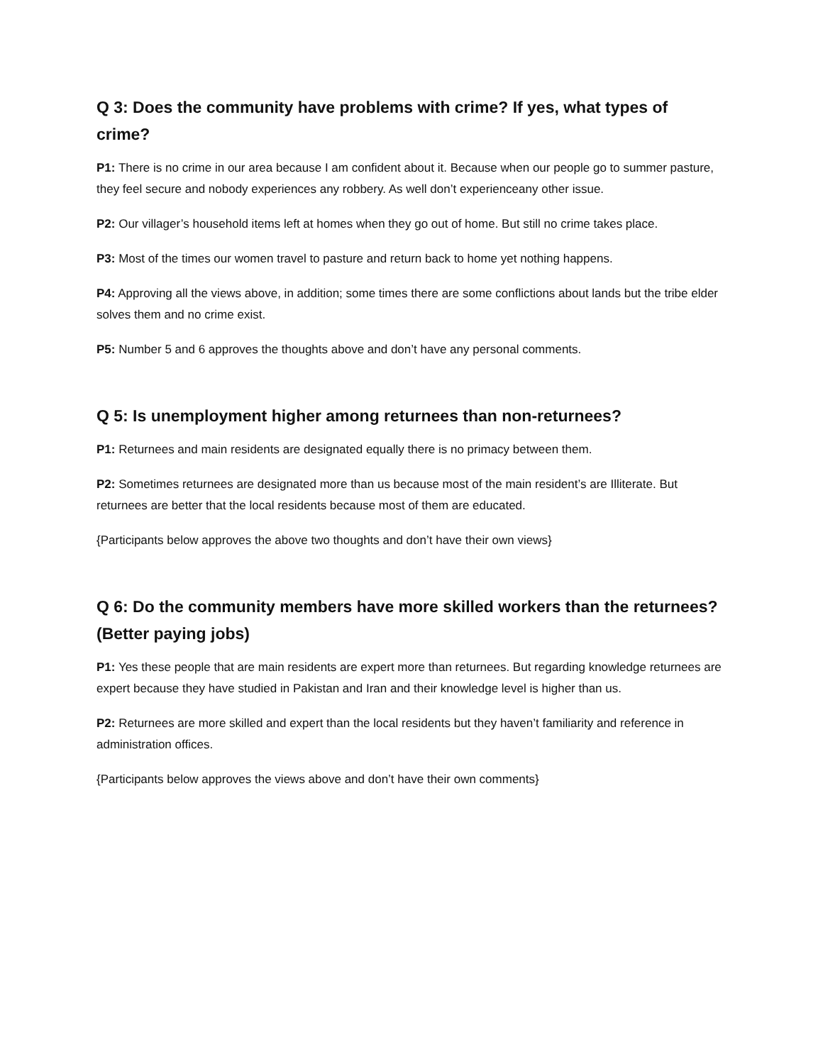Q 3: Does the community have problems with crime? If yes, what types of crime?
P1: There is no crime in our area because I am confident about it. Because when our people go to summer pasture, they feel secure and nobody experiences any robbery. As well don’t experienceany other issue.
P2: Our villager’s household items left at homes when they go out of home. But still no crime takes place.
P3: Most of the times our women travel to pasture and return back to home yet nothing happens.
P4: Approving all the views above, in addition; some times there are some conflictions about lands but the tribe elder solves them and no crime exist.
P5: Number 5 and 6 approves the thoughts above and don’t have any personal comments.
Q 5: Is unemployment higher among returnees than non-returnees?
P1: Returnees and main residents are designated equally there is no primacy between them.
P2: Sometimes returnees are designated more than us because most of the main resident’s are Illiterate. But returnees are better that the local residents because most of them are educated.
{Participants below approves the above two thoughts and don’t have their own views}
Q 6: Do the community members have more skilled workers than the returnees? (Better paying jobs)
P1: Yes these people that are main residents are expert more than returnees. But regarding knowledge returnees are expert because they have studied in Pakistan and Iran and their knowledge level is higher than us.
P2: Returnees are more skilled and expert than the local residents but they haven’t familiarity and reference in administration offices.
{Participants below approves the views above and don’t have their own comments}